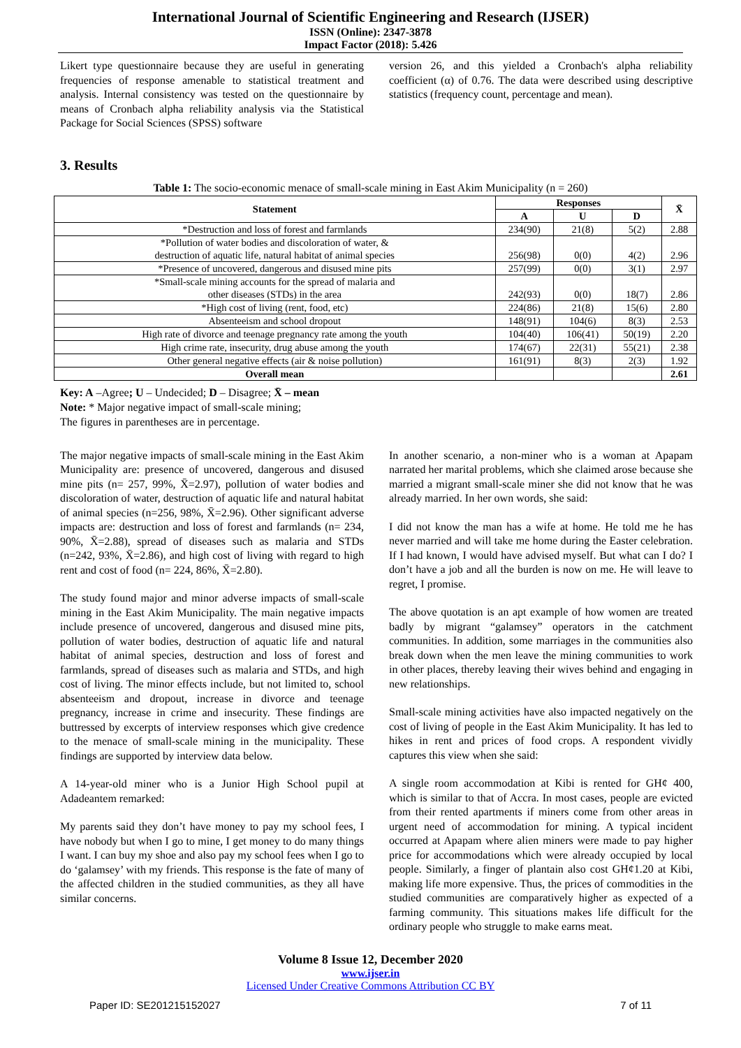International Journal of Scientific Engineering and Research (IJSER)
ISSN (Online): 2347-3878
Impact Factor (2018): 5.426
Likert type questionnaire because they are useful in generating frequencies of response amenable to statistical treatment and analysis. Internal consistency was tested on the questionnaire by means of Cronbach alpha reliability analysis via the Statistical Package for Social Sciences (SPSS) software
version 26, and this yielded a Cronbach's alpha reliability coefficient (α) of 0.76. The data were described using descriptive statistics (frequency count, percentage and mean).
3. Results
Table 1: The socio-economic menace of small-scale mining in East Akim Municipality (n = 260)
| Statement | Responses | | | X̄ |
| --- | --- | --- | --- | --- |
| | A | U | D | |
| *Destruction and loss of forest and farmlands | 234(90) | 21(8) | 5(2) | 2.88 |
| *Pollution of water bodies and discoloration of water, & destruction of aquatic life, natural habitat of animal species | 256(98) | 0(0) | 4(2) | 2.96 |
| *Presence of uncovered, dangerous and disused mine pits | 257(99) | 0(0) | 3(1) | 2.97 |
| *Small-scale mining accounts for the spread of malaria and other diseases (STDs) in the area | 242(93) | 0(0) | 18(7) | 2.86 |
| *High cost of living (rent, food, etc) | 224(86) | 21(8) | 15(6) | 2.80 |
| Absenteeism and school dropout | 148(91) | 104(6) | 8(3) | 2.53 |
| High rate of divorce and teenage pregnancy rate among the youth | 104(40) | 106(41) | 50(19) | 2.20 |
| High crime rate, insecurity, drug abuse among the youth | 174(67) | 22(31) | 55(21) | 2.38 |
| Other general negative effects (air & noise pollution) | 161(91) | 8(3) | 2(3) | 1.92 |
| Overall mean | | | | 2.61 |
Key: A –Agree; U – Undecided; D – Disagree; X̄ – mean
Note: * Major negative impact of small-scale mining;
The figures in parentheses are in percentage.
The major negative impacts of small-scale mining in the East Akim Municipality are: presence of uncovered, dangerous and disused mine pits (n= 257, 99%, X̄=2.97), pollution of water bodies and discoloration of water, destruction of aquatic life and natural habitat of animal species (n=256, 98%, X̄=2.96). Other significant adverse impacts are: destruction and loss of forest and farmlands (n= 234, 90%, X̄=2.88), spread of diseases such as malaria and STDs (n=242, 93%, X̄=2.86), and high cost of living with regard to high rent and cost of food (n= 224, 86%, X̄=2.80).
The study found major and minor adverse impacts of small-scale mining in the East Akim Municipality. The main negative impacts include presence of uncovered, dangerous and disused mine pits, pollution of water bodies, destruction of aquatic life and natural habitat of animal species, destruction and loss of forest and farmlands, spread of diseases such as malaria and STDs, and high cost of living. The minor effects include, but not limited to, school absenteeism and dropout, increase in divorce and teenage pregnancy, increase in crime and insecurity. These findings are buttressed by excerpts of interview responses which give credence to the menace of small-scale mining in the municipality. These findings are supported by interview data below.
A 14-year-old miner who is a Junior High School pupil at Adadeantem remarked:
My parents said they don’t have money to pay my school fees, I have nobody but when I go to mine, I get money to do many things I want. I can buy my shoe and also pay my school fees when I go to do ‘galamsey’ with my friends. This response is the fate of many of the affected children in the studied communities, as they all have similar concerns.
In another scenario, a non-miner who is a woman at Apapam narrated her marital problems, which she claimed arose because she married a migrant small-scale miner she did not know that he was already married. In her own words, she said:
I did not know the man has a wife at home. He told me he has never married and will take me home during the Easter celebration. If I had known, I would have advised myself. But what can I do? I don’t have a job and all the burden is now on me. He will leave to regret, I promise.
The above quotation is an apt example of how women are treated badly by migrant “galamsey” operators in the catchment communities. In addition, some marriages in the communities also break down when the men leave the mining communities to work in other places, thereby leaving their wives behind and engaging in new relationships.
Small-scale mining activities have also impacted negatively on the cost of living of people in the East Akim Municipality. It has led to hikes in rent and prices of food crops. A respondent vividly captures this view when she said:
A single room accommodation at Kibi is rented for GH¢ 400, which is similar to that of Accra. In most cases, people are evicted from their rented apartments if miners come from other areas in urgent need of accommodation for mining. A typical incident occurred at Apapam where alien miners were made to pay higher price for accommodations which were already occupied by local people. Similarly, a finger of plantain also cost GH¢1.20 at Kibi, making life more expensive. Thus, the prices of commodities in the studied communities are comparatively higher as expected of a farming community. This situations makes life difficult for the ordinary people who struggle to make earns meat.
Volume 8 Issue 12, December 2020
www.ijser.in
Licensed Under Creative Commons Attribution CC BY
Paper ID: SE201215152027 7 of 11